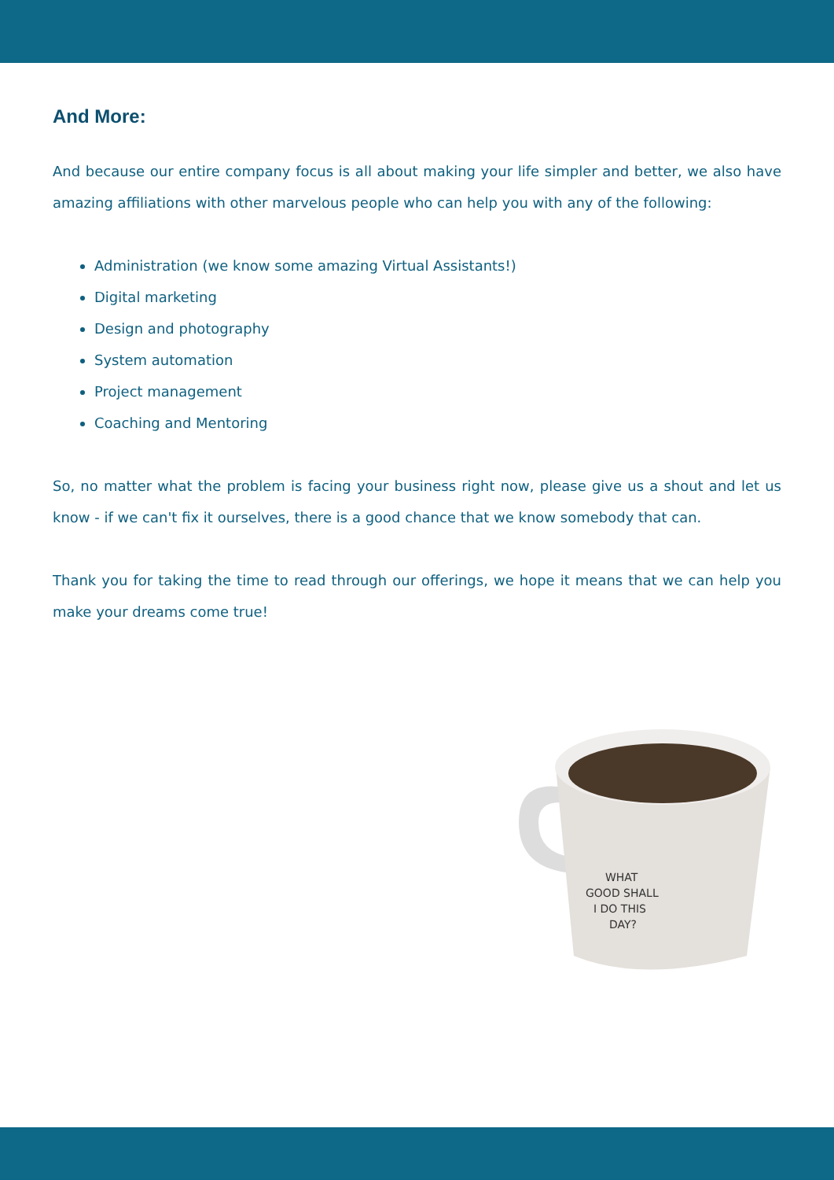And More:
And because our entire company focus is all about making your life simpler and better, we also have amazing affiliations with other marvelous people who can help you with any of the following:
Administration (we know some amazing Virtual Assistants!)
Digital marketing
Design and photography
System automation
Project management
Coaching and Mentoring
So, no matter what the problem is facing your business right now, please give us a shout and let us know - if we can't fix it ourselves, there is a good chance that we know somebody that can.
Thank you for taking the time to read through our offerings, we hope it means that we can help you make your dreams come true!
WHAT
GOOD SHALL
I DO THIS
DAY?